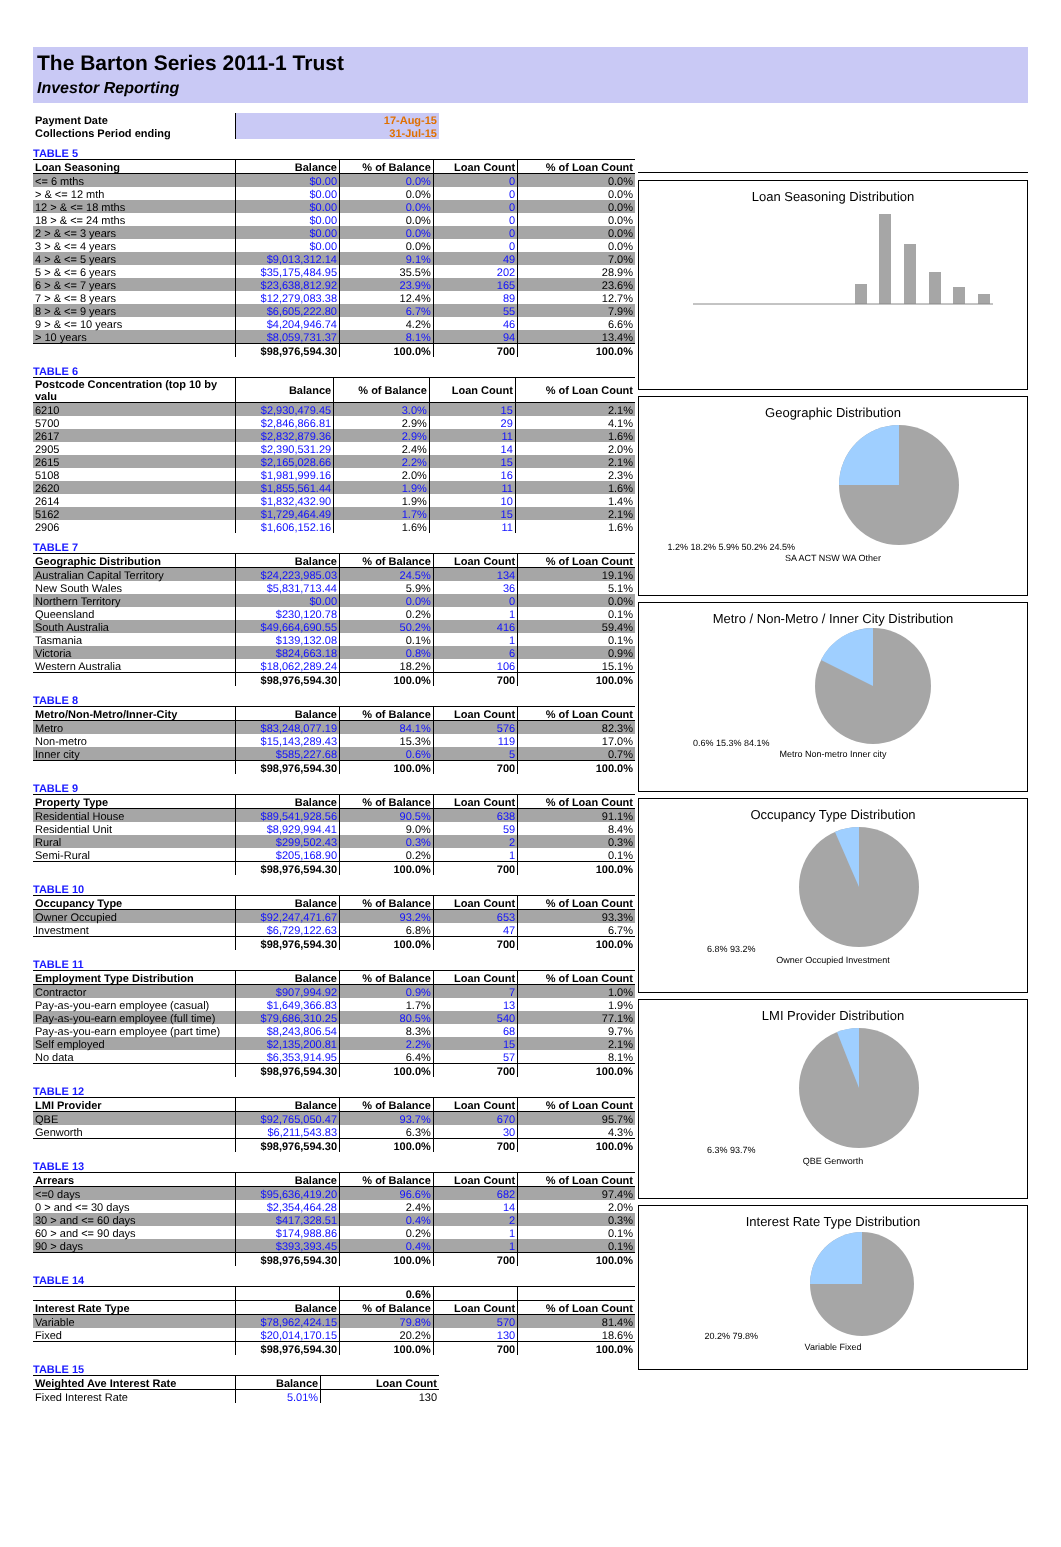The Barton Series 2011-1 Trust
Investor Reporting
| Payment Date | 17-Aug-15 |
| Collections Period ending | 31-Jul-15 |
TABLE 5
| Loan Seasoning | Balance | % of Balance | Loan Count | % of Loan Count |
| --- | --- | --- | --- | --- |
| <= 6 mths | $0.00 | 0.0% | 0 | 0.0% |
| > & <= 12 mth | $0.00 | 0.0% | 0 | 0.0% |
| 12 > & <= 18 mths | $0.00 | 0.0% | 0 | 0.0% |
| 18 > & <= 24 mths | $0.00 | 0.0% | 0 | 0.0% |
| 2 > & <= 3 years | $0.00 | 0.0% | 0 | 0.0% |
| 3 > & <= 4 years | $0.00 | 0.0% | 0 | 0.0% |
| 4 > & <= 5 years | $9,013,312.14 | 9.1% | 49 | 7.0% |
| 5 > & <= 6 years | $35,175,484.95 | 35.5% | 202 | 28.9% |
| 6 > & <= 7 years | $23,638,812.92 | 23.9% | 165 | 23.6% |
| 7 > & <= 8 years | $12,279,083.38 | 12.4% | 89 | 12.7% |
| 8 > & <= 9 years | $6,605,222.80 | 6.7% | 55 | 7.9% |
| 9 > & <= 10 years | $4,204,946.74 | 4.2% | 46 | 6.6% |
| > 10 years | $8,059,731.37 | 8.1% | 94 | 13.4% |
| | $98,976,594.30 | 100.0% | 700 | 100.0% |
TABLE 6
| Postcode Concentration (top 10 by valu | Balance | % of Balance | Loan Count | % of Loan Count |
| --- | --- | --- | --- | --- |
| 6210 | $2,930,479.45 | 3.0% | 15 | 2.1% |
| 5700 | $2,846,866.81 | 2.9% | 29 | 4.1% |
| 2617 | $2,832,879.36 | 2.9% | 11 | 1.6% |
| 2905 | $2,390,531.29 | 2.4% | 14 | 2.0% |
| 2615 | $2,165,028.66 | 2.2% | 15 | 2.1% |
| 5108 | $1,981,999.16 | 2.0% | 16 | 2.3% |
| 2620 | $1,855,561.44 | 1.9% | 11 | 1.6% |
| 2614 | $1,832,432.90 | 1.9% | 10 | 1.4% |
| 5162 | $1,729,464.49 | 1.7% | 15 | 2.1% |
| 2906 | $1,606,152.16 | 1.6% | 11 | 1.6% |
TABLE 7
| Geographic Distribution | Balance | % of Balance | Loan Count | % of Loan Count |
| --- | --- | --- | --- | --- |
| Australian Capital Territory | $24,223,985.03 | 24.5% | 134 | 19.1% |
| New South Wales | $5,831,713.44 | 5.9% | 36 | 5.1% |
| Northern Territory | $0.00 | 0.0% | 0 | 0.0% |
| Queensland | $230,120.78 | 0.2% | 1 | 0.1% |
| South Australia | $49,664,690.55 | 50.2% | 416 | 59.4% |
| Tasmania | $139,132.08 | 0.1% | 1 | 0.1% |
| Victoria | $824,663.18 | 0.8% | 6 | 0.9% |
| Western Australia | $18,062,289.24 | 18.2% | 106 | 15.1% |
| | $98,976,594.30 | 100.0% | 700 | 100.0% |
TABLE 8
| Metro/Non-Metro/Inner-City | Balance | % of Balance | Loan Count | % of Loan Count |
| --- | --- | --- | --- | --- |
| Metro | $83,248,077.19 | 84.1% | 576 | 82.3% |
| Non-metro | $15,143,289.43 | 15.3% | 119 | 17.0% |
| Inner city | $585,227.68 | 0.6% | 5 | 0.7% |
| | $98,976,594.30 | 100.0% | 700 | 100.0% |
TABLE 9
| Property Type | Balance | % of Balance | Loan Count | % of Loan Count |
| --- | --- | --- | --- | --- |
| Residential House | $89,541,928.56 | 90.5% | 638 | 91.1% |
| Residential Unit | $8,929,994.41 | 9.0% | 59 | 8.4% |
| Rural | $299,502.43 | 0.3% | 2 | 0.3% |
| Semi-Rural | $205,168.90 | 0.2% | 1 | 0.1% |
| | $98,976,594.30 | 100.0% | 700 | 100.0% |
TABLE 10
| Occupancy Type | Balance | % of Balance | Loan Count | % of Loan Count |
| --- | --- | --- | --- | --- |
| Owner Occupied | $92,247,471.67 | 93.2% | 653 | 93.3% |
| Investment | $6,729,122.63 | 6.8% | 47 | 6.7% |
| | $98,976,594.30 | 100.0% | 700 | 100.0% |
TABLE 11
| Employment Type Distribution | Balance | % of Balance | Loan Count | % of Loan Count |
| --- | --- | --- | --- | --- |
| Contractor | $907,994.92 | 0.9% | 7 | 1.0% |
| Pay-as-you-earn employee (casual) | $1,649,366.83 | 1.7% | 13 | 1.9% |
| Pay-as-you-earn employee (full time) | $79,686,310.25 | 80.5% | 540 | 77.1% |
| Pay-as-you-earn employee (part time) | $8,243,806.54 | 8.3% | 68 | 9.7% |
| Self employed | $2,135,200.81 | 2.2% | 15 | 2.1% |
| No data | $6,353,914.95 | 6.4% | 57 | 8.1% |
| | $98,976,594.30 | 100.0% | 700 | 100.0% |
TABLE 12
| LMI Provider | Balance | % of Balance | Loan Count | % of Loan Count |
| --- | --- | --- | --- | --- |
| QBE | $92,765,050.47 | 93.7% | 670 | 95.7% |
| Genworth | $6,211,543.83 | 6.3% | 30 | 4.3% |
| | $98,976,594.30 | 100.0% | 700 | 100.0% |
TABLE 13
| Arrears | Balance | % of Balance | Loan Count | % of Loan Count |
| --- | --- | --- | --- | --- |
| <=0 days | $95,636,419.20 | 96.6% | 682 | 97.4% |
| 0 > and <= 30 days | $2,354,464.28 | 2.4% | 14 | 2.0% |
| 30 > and <= 60 days | $417,328.51 | 0.4% | 2 | 0.3% |
| 60 > and <= 90 days | $174,988.86 | 0.2% | 1 | 0.1% |
| 90 > days | $393,393.45 | 0.4% | 1 | 0.1% |
| | $98,976,594.30 | 100.0% | 700 | 100.0% |
TABLE 14
| | | 0.6% | | |
| --- | --- | --- | --- | --- |
| Interest Rate Type | Balance | % of Balance | Loan Count | % of Loan Count |
| Variable | $78,962,424.15 | 79.8% | 570 | 81.4% |
| Fixed | $20,014,170.15 | 20.2% | 130 | 18.6% |
| | $98,976,594.30 | 100.0% | 700 | 100.0% |
TABLE 15
| Weighted Ave Interest Rate | Balance | Loan Count |
| --- | --- | --- |
| Fixed Interest Rate | 5.01% | 130 |
Loan Seasoning Distribution
Geographic Distribution
1.2% 18.2% 5.9% 50.2% 24.5%
SA ACT NSW WA Other
Metro / Non-Metro / Inner City Distribution
0.6% 15.3% 84.1%
Metro Non-metro Inner city
Occupancy Type Distribution
6.8% 93.2%
Owner Occupied Investment
LMI Provider Distribution
6.3% 93.7%
QBE Genworth
Interest Rate Type Distribution
20.2% 79.8%
Variable Fixed